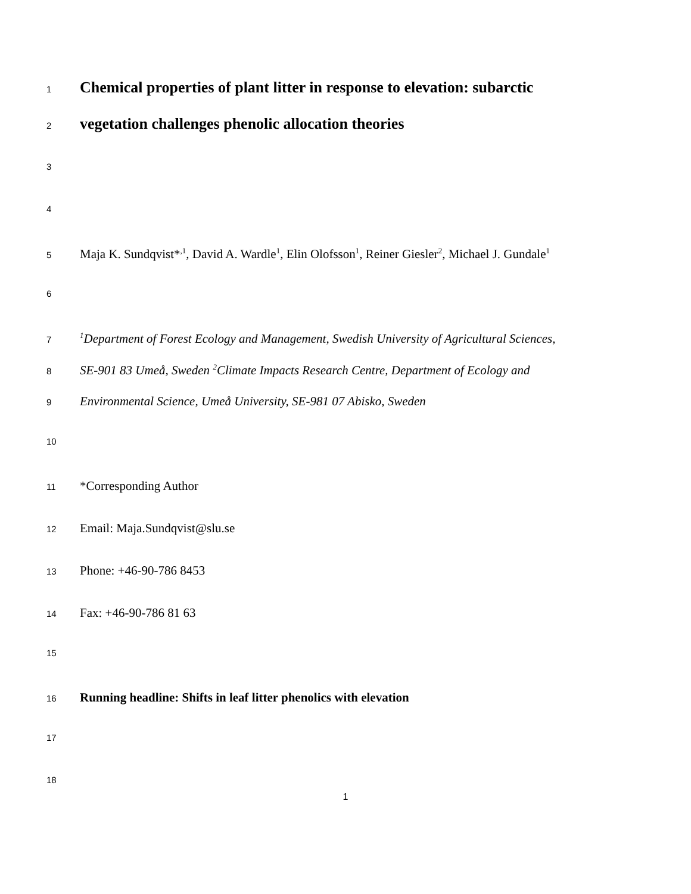1 Chemical properties of plant litter in response to elevation: subarctic
2 vegetation challenges phenolic allocation theories
3
4
5 Maja K. Sundqvist*<sup>,1</sup>, David A. Wardle<sup>1</sup>, Elin Olofsson<sup>1</sup>, Reiner Giesler<sup>2</sup>, Michael J. Gundale<sup>1</sup>
6
7<sup>1</sup>Department of Forest Ecology and Management, Swedish University of Agricultural Sciences,
8 SE-901 83 Umeå, Sweden <sup>2</sup>Climate Impacts Research Centre, Department of Ecology and
9 Environmental Science, Umeå University, SE-981 07 Abisko, Sweden
10
11 *Corresponding Author
12 Email: Maja.Sundqvist@slu.se
13 Phone: +46-90-786 8453
14 Fax: +46-90-786 81 63
15
16 Running headline: Shifts in leaf litter phenolics with elevation
17
18
1